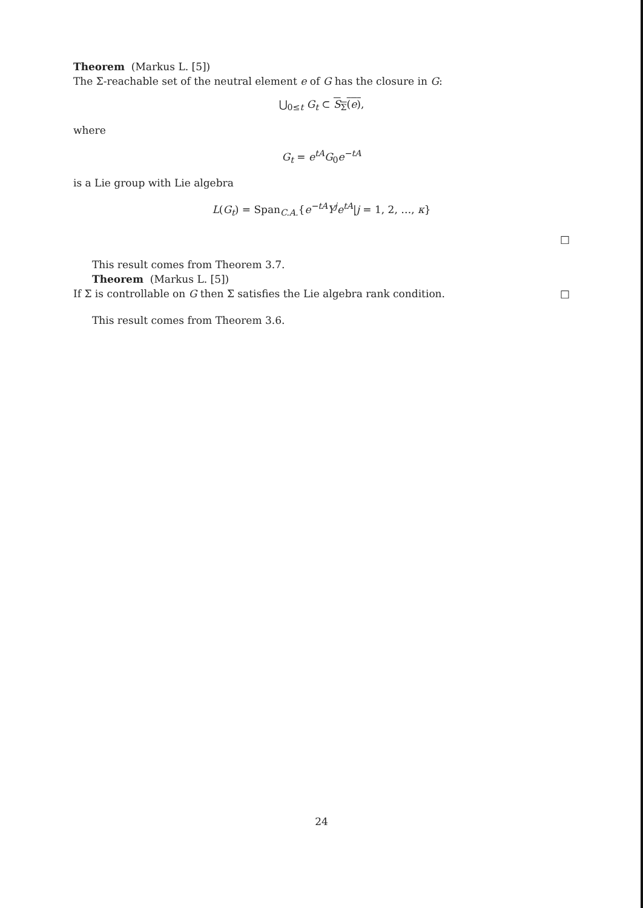Theorem (Markus L. [5])
The Σ-reachable set of the neutral element e of G has the closure in G:
⋃<sub>0≤t</sub> G<sub>t</sub> ⊂ S<sub>Σ</sub>(e),
where
G<sub>t</sub> = e<sup>tA</sup>G<sub>0</sub>e<sup>−tA</sup>
is a Lie group with Lie algebra
L(G<sub>t</sub>) = Span<sub>C.A.</sub>{e<sup>−tA</sup>Y<sup>j</sup>e<sup>tA</sup>|j = 1, 2, …, κ}
□
This result comes from Theorem 3.7.
Theorem (Markus L. [5])
If Σ is controllable on G then Σ satisfies the Lie algebra rank condition. □
This result comes from Theorem 3.6.
24